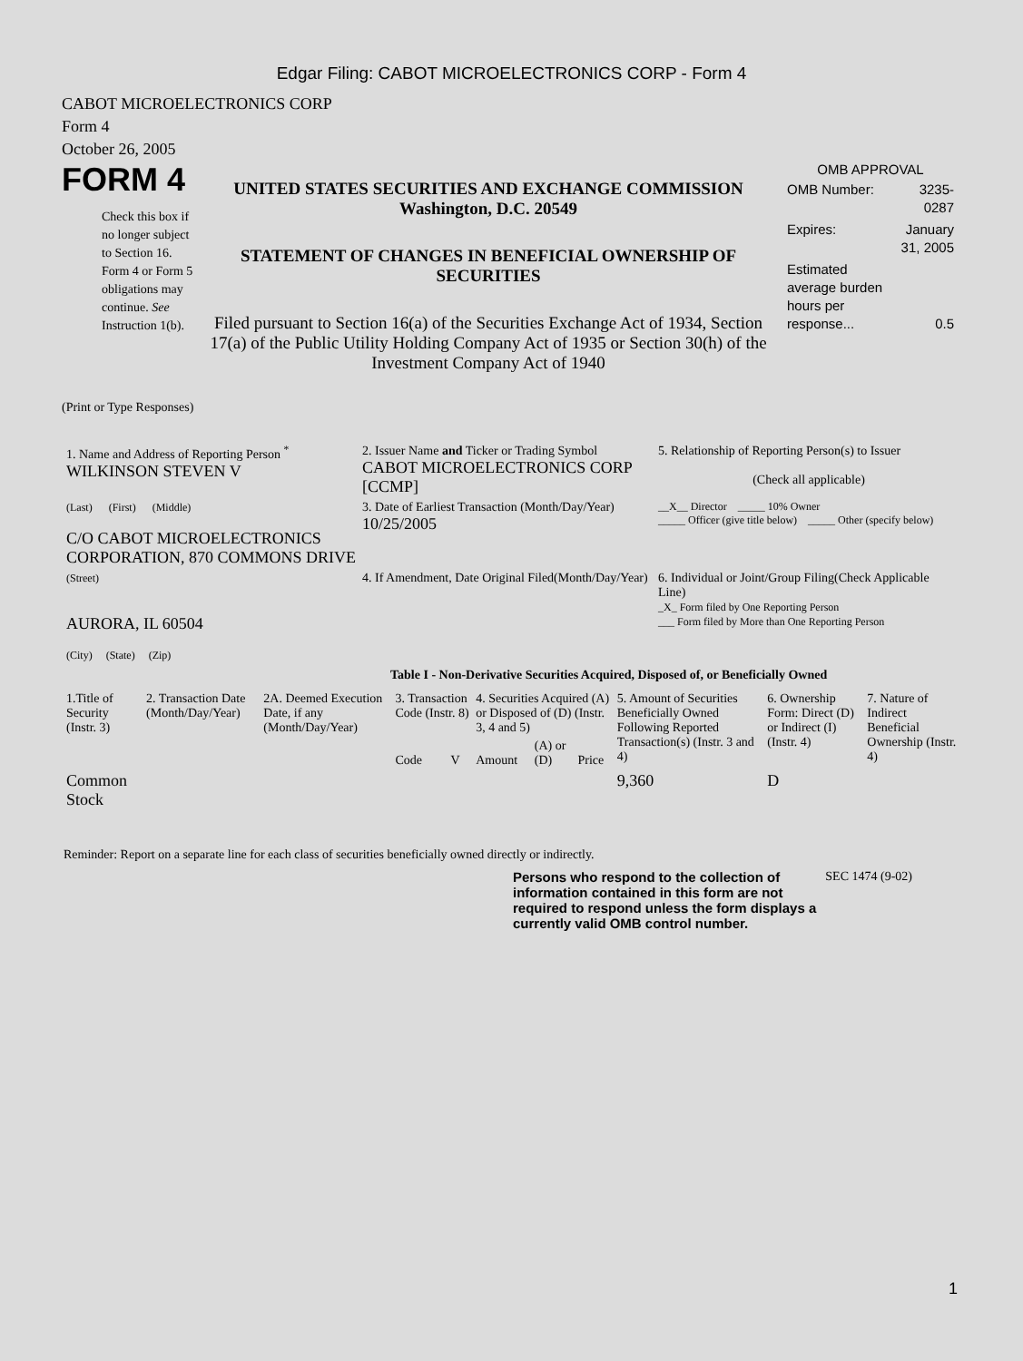Edgar Filing: CABOT MICROELECTRONICS CORP - Form 4
CABOT MICROELECTRONICS CORP
Form 4
October 26, 2005
FORM 4
Check this box if no longer subject to Section 16. Form 4 or Form 5 obligations may continue. See Instruction 1(b).
UNITED STATES SECURITIES AND EXCHANGE COMMISSION
Washington, D.C. 20549
STATEMENT OF CHANGES IN BENEFICIAL OWNERSHIP OF SECURITIES
Filed pursuant to Section 16(a) of the Securities Exchange Act of 1934, Section 17(a) of the Public Utility Holding Company Act of 1935 or Section 30(h) of the Investment Company Act of 1940
OMB APPROVAL
| OMB Number: | 3235-0287 |
| Expires: | January 31, 2005 |
| Estimated average burden hours per response... | 0.5 |
(Print or Type Responses)
| 1. Name and Address of Reporting Person <sup>*</sup> WILKINSON STEVEN V | 2. Issuer Name and Ticker or Trading Symbol CABOT MICROELECTRONICS CORP [CCMP] | 5. Relationship of Reporting Person(s) to Issuer (Check all applicable) |
| (Last) (First) (Middle) C/O CABOT MICROELECTRONICS CORPORATION, 870 COMMONS DRIVE | 3. Date of Earliest Transaction (Month/Day/Year) 10/25/2005 | __X__ Director _____ 10% Owner _____ Officer (give title below) _____ Other (specify below) |
| (Street) AURORA, IL 60504 (City) (State) (Zip) | 4. If Amendment, Date Original Filed(Month/Day/Year) | 6. Individual or Joint/Group Filing(Check Applicable Line) _X_ Form filed by One Reporting Person ___ Form filed by More than One Reporting Person |
Table I - Non-Derivative Securities Acquired, Disposed of, or Beneficially Owned
| 1.Title of Security (Instr. 3) | 2. Transaction Date (Month/Day/Year) | 2A. Deemed Execution Date, if any (Month/Day/Year) | 3. Transaction Code (Instr. 8) | | 4. Securities Acquired (A) or Disposed of (D) (Instr. 3, 4 and 5) | | | 5. Amount of Securities Beneficially Owned Following Reported Transaction(s) (Instr. 3 and 4) | 6. Ownership Form: Direct (D) or Indirect (I) (Instr. 4) | 7. Nature of Indirect Beneficial Ownership (Instr. 4) |
| --- | --- | --- | --- | --- | --- | --- | --- | --- | --- | --- |
| | | | Code | V | Amount | (A) or (D) | Price | | | |
| Common Stock | | | | | | | | 9,360 | D | |
Reminder: Report on a separate line for each class of securities beneficially owned directly or indirectly.
Persons who respond to the collection of information contained in this form are not required to respond unless the form displays a currently valid OMB control number.
SEC 1474 (9-02)
1